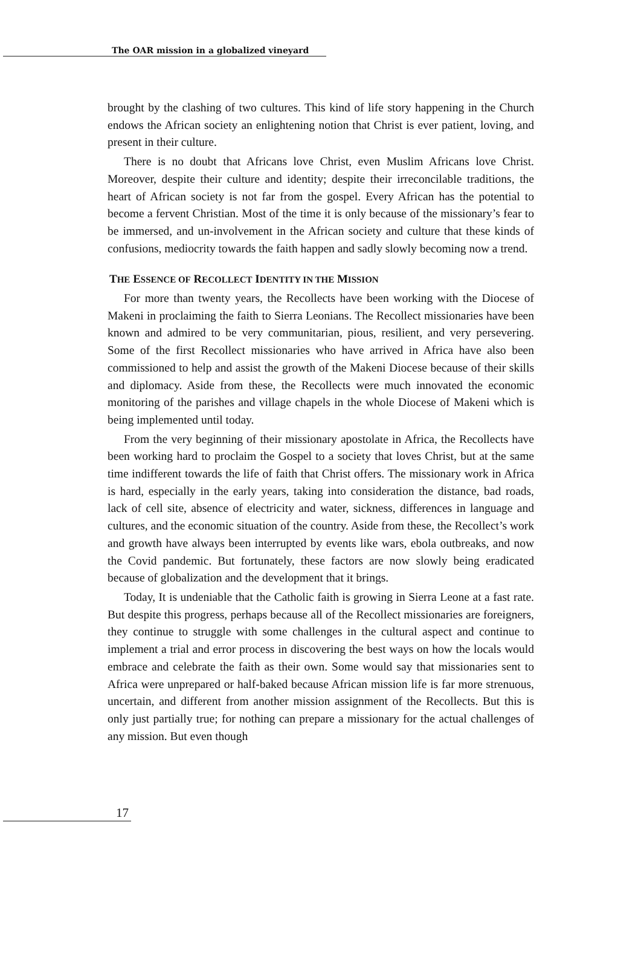The OAR mission in a globalized vineyard
brought by the clashing of two cultures. This kind of life story happening in the Church endows the African society an enlightening notion that Christ is ever patient, loving, and present in their culture.
There is no doubt that Africans love Christ, even Muslim Africans love Christ. Moreover, despite their culture and identity; despite their irreconcilable traditions, the heart of African society is not far from the gospel. Every African has the potential to become a fervent Christian. Most of the time it is only because of the missionary’s fear to be immersed, and un-involvement in the African society and culture that these kinds of confusions, mediocrity towards the faith happen and sadly slowly becoming now a trend.
THE ESSENCE OF RECOLLECT IDENTITY IN THE MISSION
For more than twenty years, the Recollects have been working with the Diocese of Makeni in proclaiming the faith to Sierra Leonians. The Recollect missionaries have been known and admired to be very communitarian, pious, resilient, and very persevering. Some of the first Recollect missionaries who have arrived in Africa have also been commissioned to help and assist the growth of the Makeni Diocese because of their skills and diplomacy. Aside from these, the Recollects were much innovated the economic monitoring of the parishes and village chapels in the whole Diocese of Makeni which is being implemented until today.
From the very beginning of their missionary apostolate in Africa, the Recollects have been working hard to proclaim the Gospel to a society that loves Christ, but at the same time indifferent towards the life of faith that Christ offers. The missionary work in Africa is hard, especially in the early years, taking into consideration the distance, bad roads, lack of cell site, absence of electricity and water, sickness, differences in language and cultures, and the economic situation of the country. Aside from these, the Recollect’s work and growth have always been interrupted by events like wars, ebola outbreaks, and now the Covid pandemic. But fortunately, these factors are now slowly being eradicated because of globalization and the development that it brings.
Today, It is undeniable that the Catholic faith is growing in Sierra Leone at a fast rate. But despite this progress, perhaps because all of the Recollect missionaries are foreigners, they continue to struggle with some challenges in the cultural aspect and continue to implement a trial and error process in discovering the best ways on how the locals would embrace and celebrate the faith as their own. Some would say that missionaries sent to Africa were unprepared or half-baked because African mission life is far more strenuous, uncertain, and different from another mission assignment of the Recollects. But this is only just partially true; for nothing can prepare a missionary for the actual challenges of any mission. But even though
17